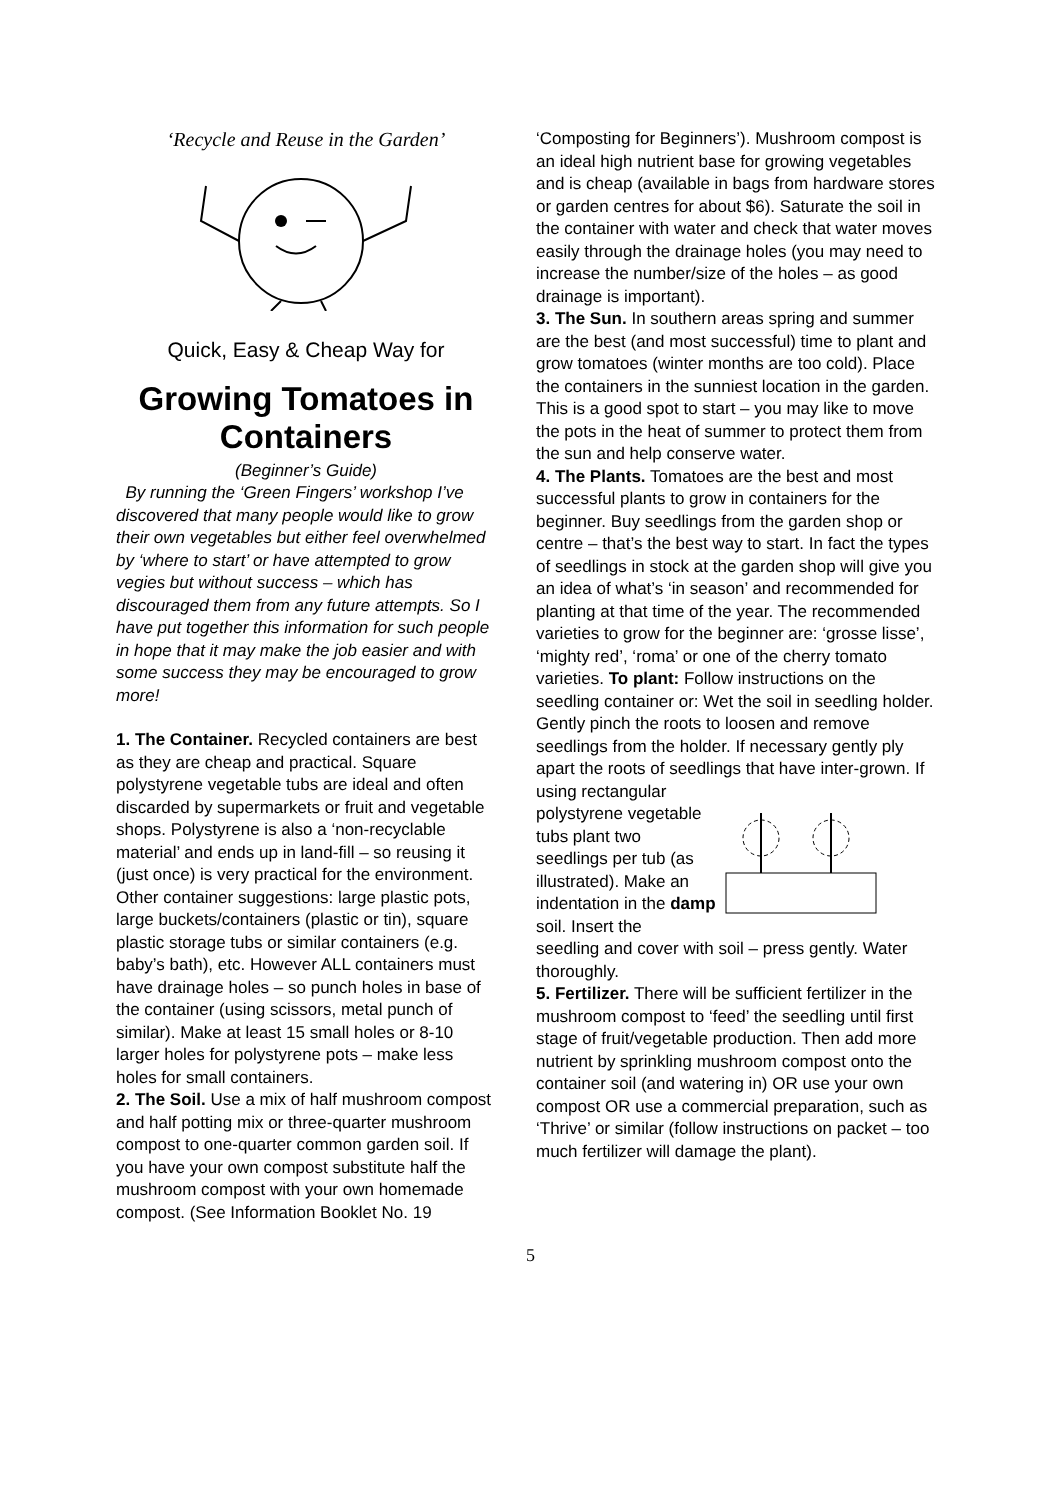‘Recycle and Reuse in the Garden’
Quick, Easy & Cheap Way for
Growing Tomatoes in Containers
(Beginner’s Guide)
By running the ‘Green Fingers’ workshop I’ve discovered that many people would like to grow their own vegetables but either feel overwhelmed by ‘where to start’ or have attempted to grow vegies but without success – which has discouraged them from any future attempts. So I have put together this information for such people in hope that it may make the job easier and with some success they may be encouraged to grow more!
1. The Container. Recycled containers are best as they are cheap and practical. Square polystyrene vegetable tubs are ideal and often discarded by supermarkets or fruit and vegetable shops. Polystyrene is also a ‘non-recyclable material’ and ends up in land-fill – so reusing it (just once) is very practical for the environment. Other container suggestions: large plastic pots, large buckets/containers (plastic or tin), square plastic storage tubs or similar containers (e.g. baby’s bath), etc. However ALL containers must have drainage holes – so punch holes in base of the container (using scissors, metal punch of similar). Make at least 15 small holes or 8-10 larger holes for polystyrene pots – make less holes for small containers.
2. The Soil. Use a mix of half mushroom compost and half potting mix or three-quarter mushroom compost to one-quarter common garden soil. If you have your own compost substitute half the mushroom compost with your own homemade compost. (See Information Booklet No. 19
‘Composting for Beginners’). Mushroom compost is an ideal high nutrient base for growing vegetables and is cheap (available in bags from hardware stores or garden centres for about $6). Saturate the soil in the container with water and check that water moves easily through the drainage holes (you may need to increase the number/size of the holes – as good drainage is important).
3. The Sun. In southern areas spring and summer are the best (and most successful) time to plant and grow tomatoes (winter months are too cold). Place the containers in the sunniest location in the garden. This is a good spot to start – you may like to move the pots in the heat of summer to protect them from the sun and help conserve water.
4. The Plants. Tomatoes are the best and most successful plants to grow in containers for the beginner. Buy seedlings from the garden shop or centre – that’s the best way to start. In fact the types of seedlings in stock at the garden shop will give you an idea of what’s ‘in season’ and recommended for planting at that time of the year. The recommended varieties to grow for the beginner are: ‘grosse lisse’, ‘mighty red’, ‘roma’ or one of the cherry tomato varieties. To plant: Follow instructions on the seedling container or: Wet the soil in seedling holder. Gently pinch the roots to loosen and remove seedlings from the holder. If necessary gently ply apart the roots of seedlings that have inter-grown. If using rectangular
polystyrene vegetable tubs plant two seedlings per tub (as illustrated). Make an indentation in the damp soil. Insert the
seedling and cover with soil – press gently. Water thoroughly.
5. Fertilizer. There will be sufficient fertilizer in the mushroom compost to ‘feed’ the seedling until first stage of fruit/vegetable production. Then add more nutrient by sprinkling mushroom compost onto the container soil (and watering in) OR use your own compost OR use a commercial preparation, such as ‘Thrive’ or similar (follow instructions on packet – too much fertilizer will damage the plant).
5